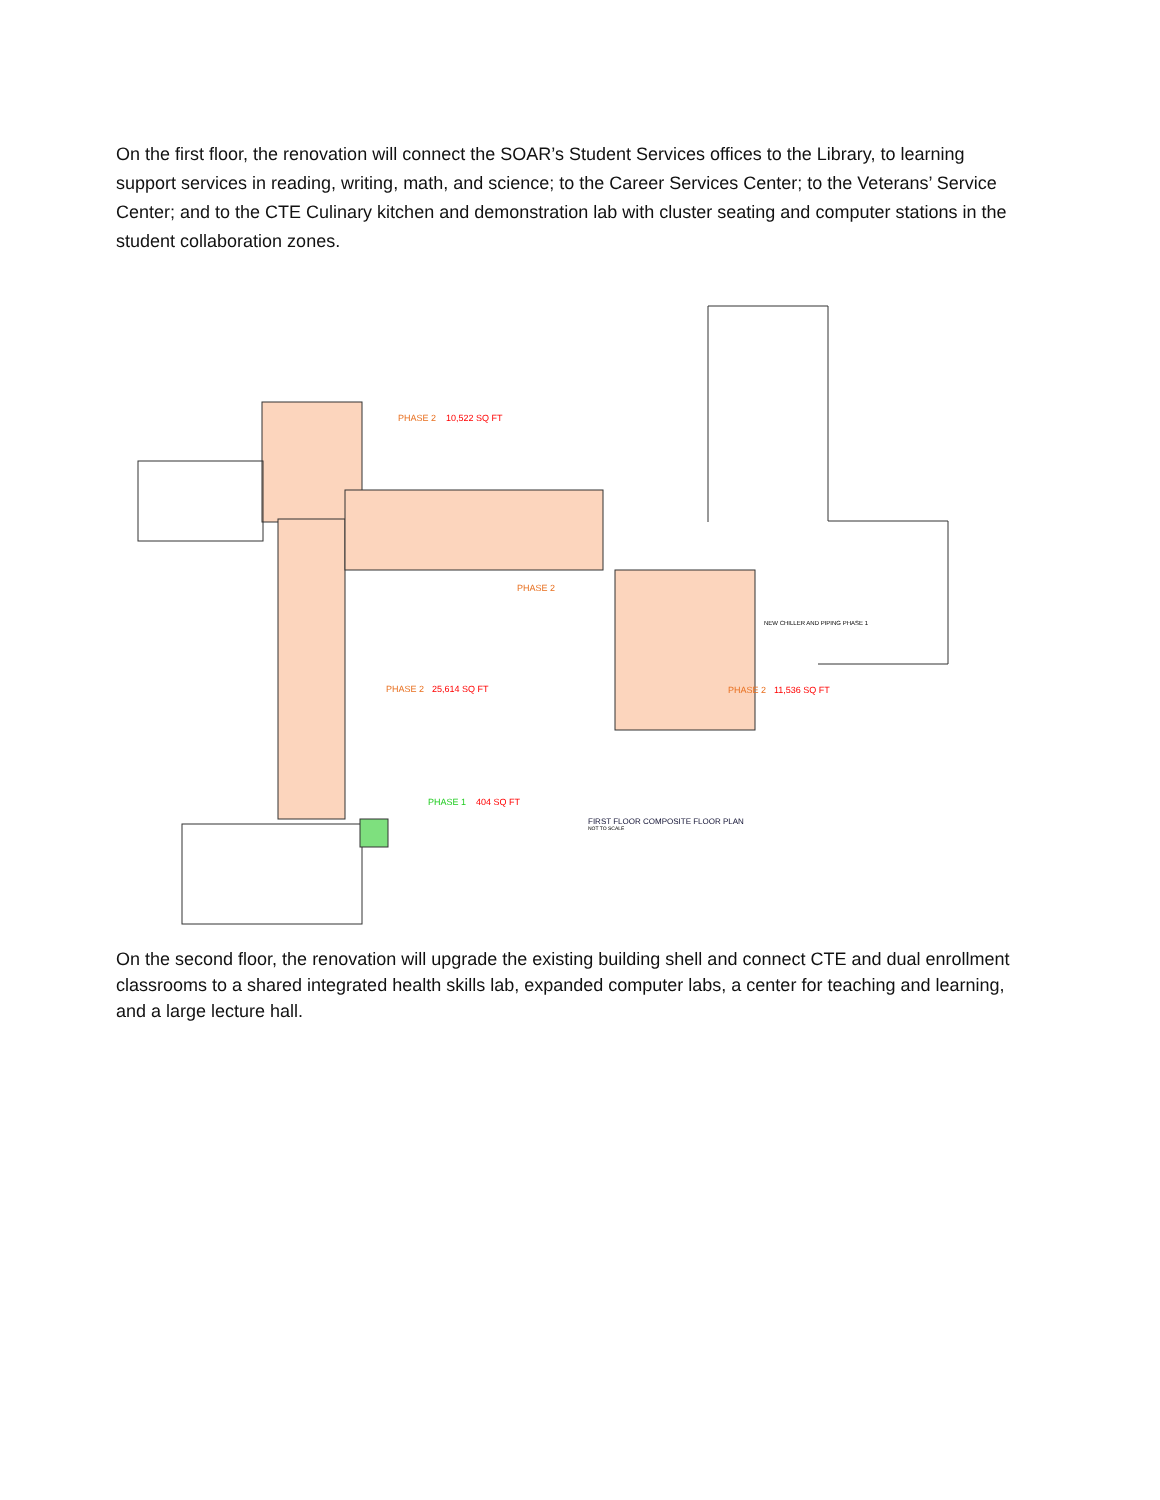On the first floor, the renovation will connect the SOAR’s Student Services offices to the Library, to learning support services in reading, writing, math, and science; to the Career Services Center; to the Veterans’ Service Center; and to the CTE Culinary kitchen and demonstration lab with cluster seating and computer stations in the student collaboration zones.
PHASE 2
10,522 SQ FT
PHASE 2
PHASE 2
25,614 SQ FT
PHASE 2
11,536 SQ FT
PHASE 1
404 SQ FT
NEW CHILLER AND PIPING PHASE 1
FIRST FLOOR COMPOSITE FLOOR PLAN
NOT TO SCALE
On the second floor, the renovation will upgrade the existing building shell and connect CTE and dual enrollment classrooms to a shared integrated health skills lab, expanded computer labs, a center for teaching and learning, and a large lecture hall.